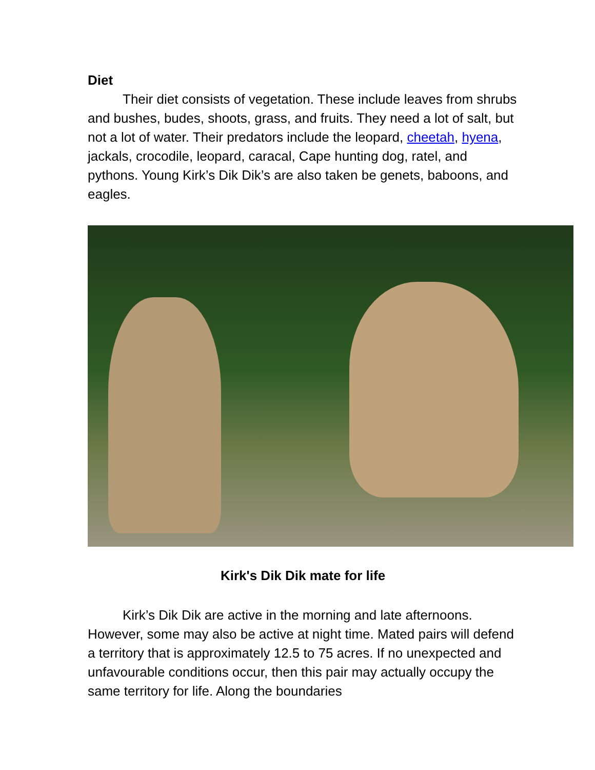Diet
Their diet consists of vegetation. These include leaves from shrubs and bushes, budes, shoots, grass, and fruits. They need a lot of salt, but not a lot of water. Their predators include the leopard, cheetah, hyena, jackals, crocodile, leopard, caracal, Cape hunting dog, ratel, and pythons. Young Kirk’s Dik Dik’s are also taken be genets, baboons, and eagles.
Kirk's Dik Dik mate for life
Kirk’s Dik Dik are active in the morning and late afternoons. However, some may also be active at night time. Mated pairs will defend a territory that is approximately 12.5 to 75 acres. If no unexpected and unfavourable conditions occur, then this pair may actually occupy the same territory for life. Along the boundaries